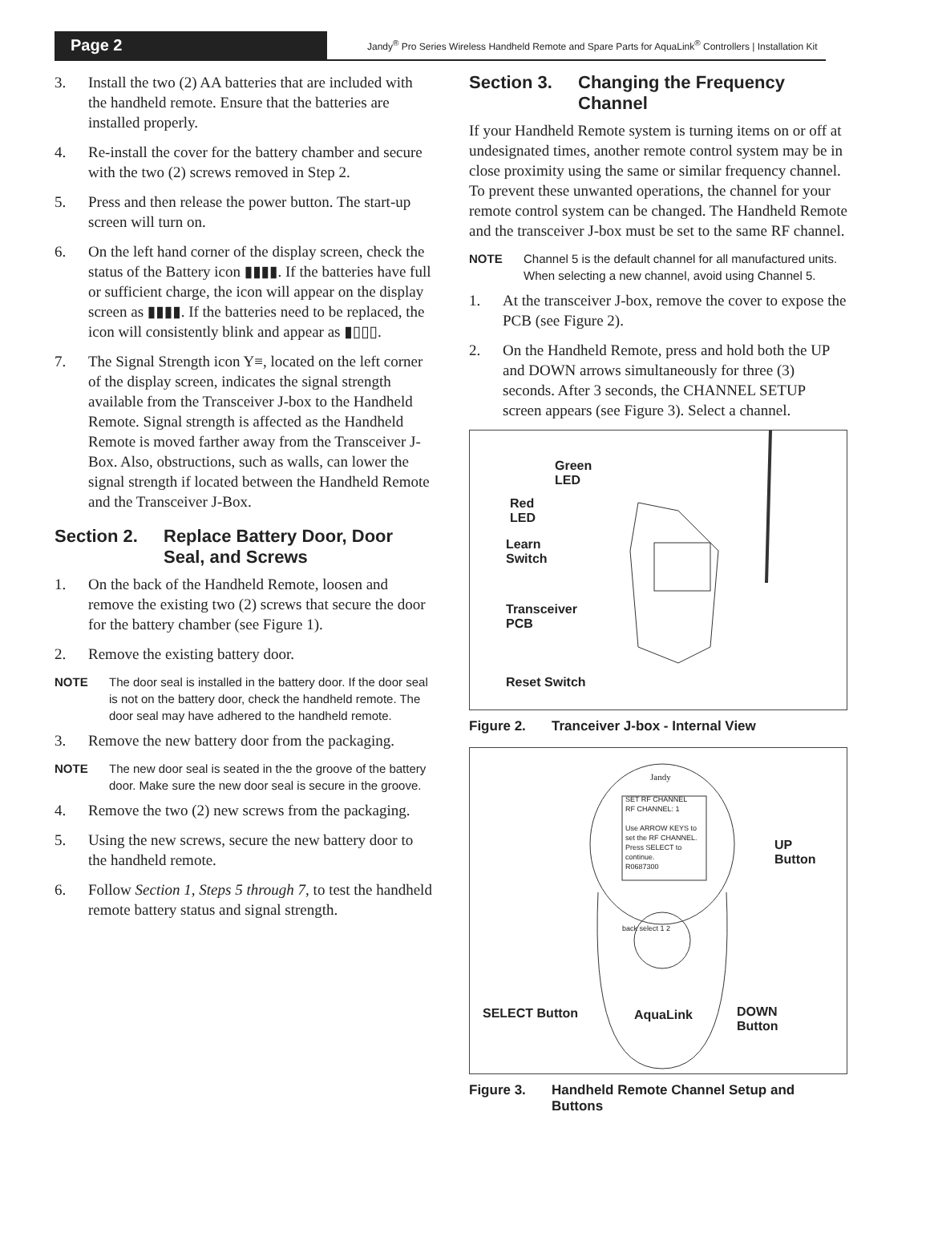Page 2
Jandy<sup>®</sup> Pro Series Wireless Handheld Remote and Spare Parts for AquaLink<sup>®</sup> Controllers | Installation Kit
3. Install the two (2) AA batteries that are included with the handheld remote. Ensure that the batteries are installed properly.
4. Re-install the cover for the battery chamber and secure with the two (2) screws removed in Step 2.
5. Press and then release the power button. The start-up screen will turn on.
6. On the left hand corner of the display screen, check the status of the Battery icon ▮▮▮▮. If the batteries have full or sufficient charge, the icon will appear on the display screen as ▮▮▮▮. If the batteries need to be replaced, the icon will consistently blink and appear as ▮▯▯▯.
7. The Signal Strength icon Y≡, located on the left corner of the display screen, indicates the signal strength available from the Transceiver J-box to the Handheld Remote. Signal strength is affected as the Handheld Remote is moved farther away from the Transceiver J-Box. Also, obstructions, such as walls, can lower the signal strength if located between the Handheld Remote and the Transceiver J-Box.
Section 2. Replace Battery Door, Door Seal, and Screws
1. On the back of the Handheld Remote, loosen and remove the existing two (2) screws that secure the door for the battery chamber (see Figure 1).
2. Remove the existing battery door.
NOTE The door seal is installed in the battery door. If the door seal is not on the battery door, check the handheld remote. The door seal may have adhered to the handheld remote.
3. Remove the new battery door from the packaging.
NOTE The new door seal is seated in the the groove of the battery door. Make sure the new door seal is secure in the groove.
4. Remove the two (2) new screws from the packaging.
5. Using the new screws, secure the new battery door to the handheld remote.
6. Follow Section 1, Steps 5 through 7, to test the handheld remote battery status and signal strength.
Section 3. Changing the Frequency Channel
If your Handheld Remote system is turning items on or off at undesignated times, another remote control system may be in close proximity using the same or similar frequency channel. To prevent these unwanted operations, the channel for your remote control system can be changed. The Handheld Remote and the transceiver J-box must be set to the same RF channel.
NOTE Channel 5 is the default channel for all manufactured units. When selecting a new channel, avoid using Channel 5.
1. At the transceiver J-box, remove the cover to expose the PCB (see Figure 2).
2. On the Handheld Remote, press and hold both the UP and DOWN arrows simultaneously for three (3) seconds. After 3 seconds, the CHANNEL SETUP screen appears (see Figure 3). Select a channel.
Green
LED
Red
LED
Learn
Switch
Transceiver
PCB
Reset Switch
Figure 2. Tranceiver J-box - Internal View
Jandy
SET RF CHANNEL
RF CHANNEL: 1
Use ARROW KEYS to set the RF CHANNEL. Press SELECT to continue.
R0687300
back select 1 2
UP
Button
SELECT Button AquaLink
DOWN
Button
Figure 3. Handheld Remote Channel Setup and Buttons